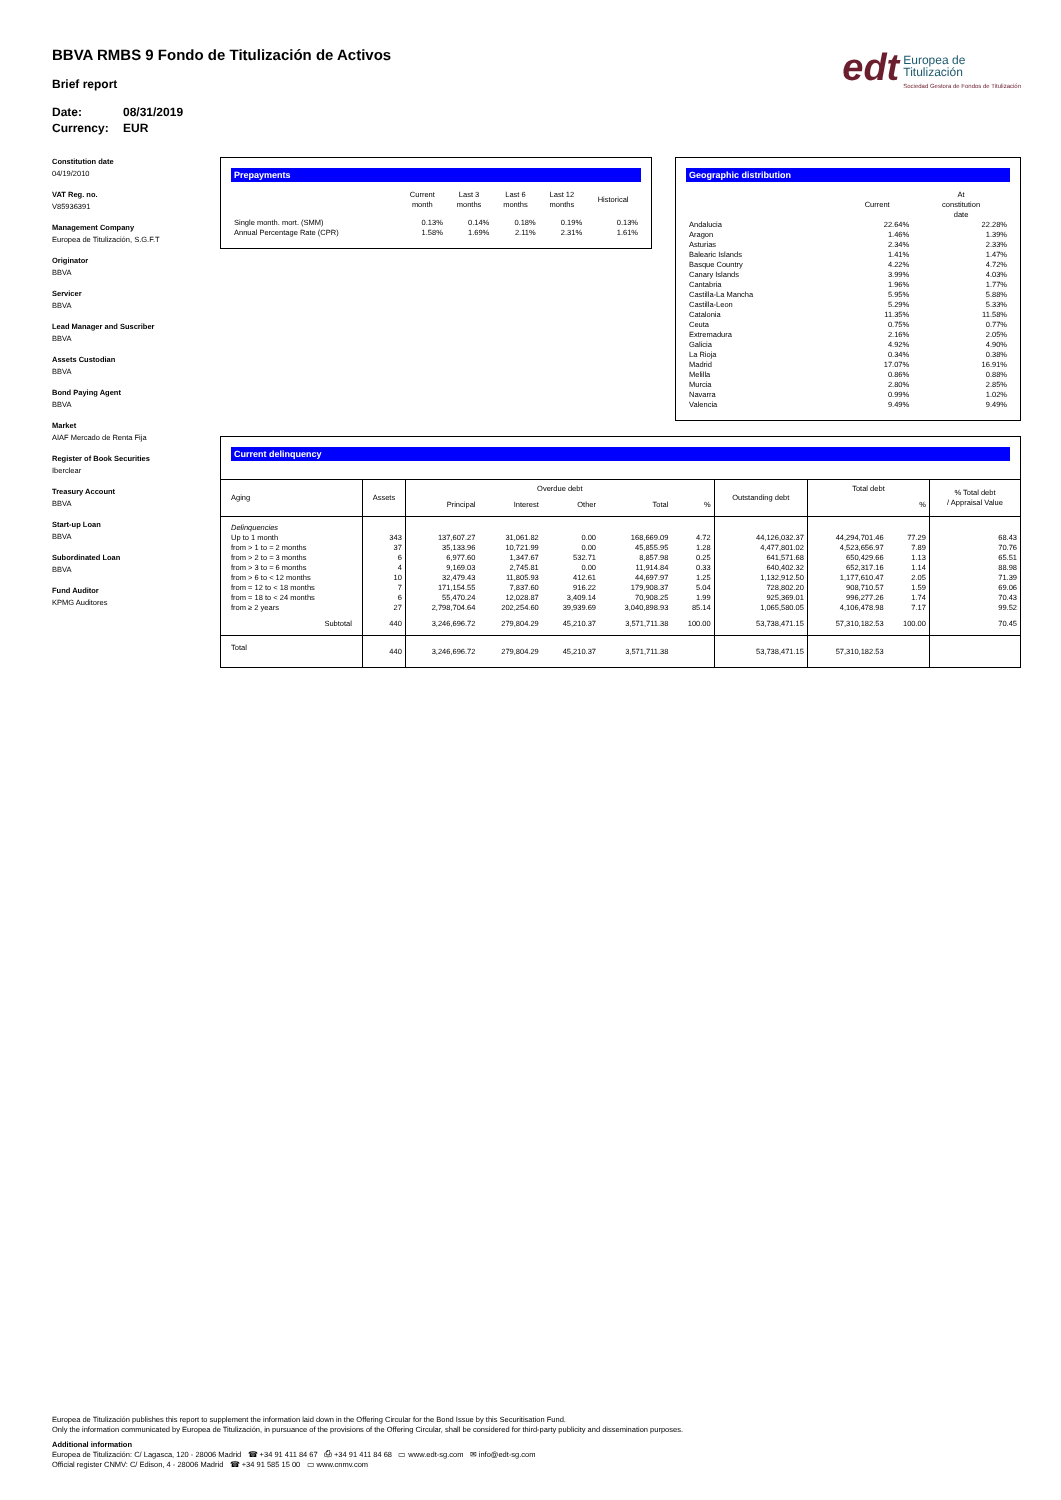BBVA RMBS 9 Fondo de Titulización de Activos
Brief report
Date: 08/31/2019 Currency: EUR
edt
Europea de
Titulización
Sociedad Gestora de Fondos de Titulización
Constitution date
04/19/2010
VAT Reg. no.
V85936391
Management Company
Europea de Titulización, S.G.F.T
Originator
BBVA
Servicer
BBVA
Lead Manager and Suscriber
BBVA
Assets Custodian
BBVA
Bond Paying Agent
BBVA
Market
AIAF Mercado de Renta Fija
Register of Book Securities
Iberclear
Treasury Account
BBVA
Start-up Loan
BBVA
Subordinated Loan
BBVA
Fund Auditor
KPMG Auditores
Prepayments
| | Current month | Last 3 months | Last 6 months | Last 12 months | Historical |
| --- | --- | --- | --- | --- | --- |
| Single month. mort. (SMM) | 0.13% | 0.14% | 0.18% | 0.19% | 0.13% |
| Annual Percentage Rate (CPR) | 1.58% | 1.69% | 2.11% | 2.31% | 1.61% |
Geographic distribution
| | Current | At constitution date |
| --- | --- | --- |
| Andalucia | 22.64% | 22.28% |
| Aragon | 1.46% | 1.39% |
| Asturias | 2.34% | 2.33% |
| Balearic Islands | 1.41% | 1.47% |
| Basque Country | 4.22% | 4.72% |
| Canary Islands | 3.99% | 4.03% |
| Cantabria | 1.96% | 1.77% |
| Castilla-La Mancha | 5.95% | 5.88% |
| Castilla-Leon | 5.29% | 5.33% |
| Catalonia | 11.35% | 11.58% |
| Ceuta | 0.75% | 0.77% |
| Extremadura | 2.16% | 2.05% |
| Galicia | 4.92% | 4.90% |
| La Rioja | 0.34% | 0.38% |
| Madrid | 17.07% | 16.91% |
| Melilla | 0.86% | 0.88% |
| Murcia | 2.80% | 2.85% |
| Navarra | 0.99% | 1.02% |
| Valencia | 9.49% | 9.49% |
Current delinquency
| Aging | Assets | Overdue debt | | | | | Outstanding debt | Total debt | | % Total debt / Appraisal Value |
| --- | --- | --- | --- | --- | --- | --- | --- | --- | --- | --- |
| | | Principal | Interest | Other | Total | % | | | % | |
| Delinquencies | | | | | | | | | | |
| Up to 1 month | 343 | 137,607.27 | 31,061.82 | 0.00 | 168,669.09 | 4.72 | 44,126,032.37 | 44,294,701.46 | 77.29 | 68.43 |
| from > 1 to = 2 months | 37 | 35,133.96 | 10,721.99 | 0.00 | 45,855.95 | 1.28 | 4,477,801.02 | 4,523,656.97 | 7.89 | 70.76 |
| from > 2 to = 3 months | 6 | 6,977.60 | 1,347.67 | 532.71 | 8,857.98 | 0.25 | 641,571.68 | 650,429.66 | 1.13 | 65.51 |
| from > 3 to = 6 months | 4 | 9,169.03 | 2,745.81 | 0.00 | 11,914.84 | 0.33 | 640,402.32 | 652,317.16 | 1.14 | 88.98 |
| from > 6 to < 12 months | 10 | 32,479.43 | 11,805.93 | 412.61 | 44,697.97 | 1.25 | 1,132,912.50 | 1,177,610.47 | 2.05 | 71.39 |
| from = 12 to < 18 months | 7 | 171,154.55 | 7,837.60 | 916.22 | 179,908.37 | 5.04 | 728,802.20 | 908,710.57 | 1.59 | 69.06 |
| from = 18 to < 24 months | 6 | 55,470.24 | 12,028.87 | 3,409.14 | 70,908.25 | 1.99 | 925,369.01 | 996,277.26 | 1.74 | 70.43 |
| from ≥ 2 years | 27 | 2,798,704.64 | 202,254.60 | 39,939.69 | 3,040,898.93 | 85.14 | 1,065,580.05 | 4,106,478.98 | 7.17 | 99.52 |
| Subtotal | 440 | 3,246,696.72 | 279,804.29 | 45,210.37 | 3,571,711.38 | 100.00 | 53,738,471.15 | 57,310,182.53 | 100.00 | 70.45 |
| Total | 440 | 3,246,696.72 | 279,804.29 | 45,210.37 | 3,571,711.38 | | 53,738,471.15 | 57,310,182.53 | | |
Europea de Titulización publishes this report to supplement the information laid down in the Offering Circular for the Bond Issue by this Securitisation Fund.
Only the information communicated by Europea de Titulización, in pursuance of the provisions of the Offering Circular, shall be considered for third-party publicity and dissemination purposes.
Additional information
Europea de Titulización: C/ Lagasca, 120 - 28006 Madrid ☎ +34 91 411 84 67 ⎙ +34 91 411 84 68 ▭ www.edt-sg.com ✉ info@edt-sg.com
Official register CNMV: C/ Edison, 4 - 28006 Madrid ☎ +34 91 585 15 00 ▭ www.cnmv.com